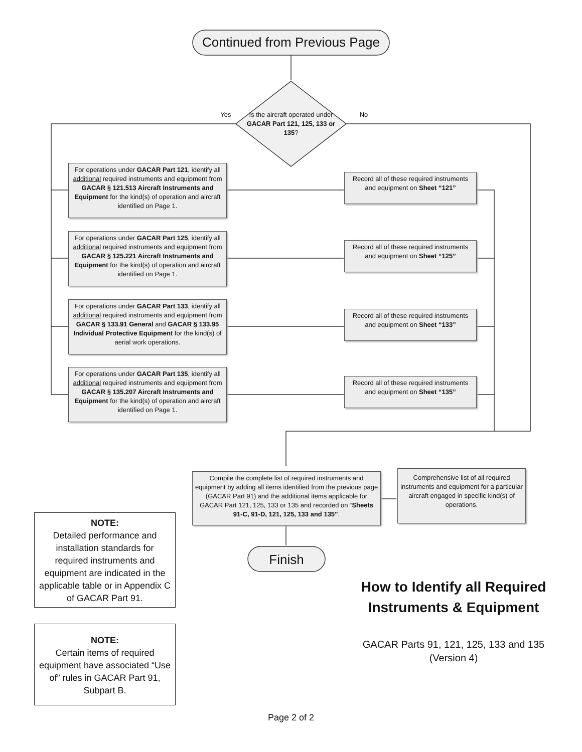Continued from Previous Page
Yes
Is the aircraft operated under GACAR Part 121, 125, 133 or 135?
No
For operations under GACAR Part 121, identify all additional required instruments and equipment from GACAR § 121.513 Aircraft Instruments and Equipment for the kind(s) of operation and aircraft identified on Page 1.
Record all of these required instruments and equipment on Sheet “121”
For operations under GACAR Part 125, identify all additional required instruments and equipment from GACAR § 125.221 Aircraft Instruments and Equipment for the kind(s) of operation and aircraft identified on Page 1.
Record all of these required instruments and equipment on Sheet “125”
For operations under GACAR Part 133, identify all additional required instruments and equipment from GACAR § 133.91 General and GACAR § 133.95 Individual Protective Equipment for the kind(s) of aerial work operations.
Record all of these required instruments and equipment on Sheet “133”
For operations under GACAR Part 135, identify all additional required instruments and equipment from GACAR § 135.207 Aircraft Instruments and Equipment for the kind(s) of operation and aircraft identified on Page 1.
Record all of these required instruments and equipment on Sheet “135”
Compile the complete list of required instruments and equipment by adding all items identified from the previous page (GACAR Part 91) and the additional items applicable for GACAR Part 121, 125, 133 or 135 and recorded on “Sheets 91-C, 91-D, 121, 125, 133 and 135”.
Comprehensive list of all required instruments and equipment for a particular aircraft engaged in specific kind(s) of operations.
Finish
NOTE:
Detailed performance and installation standards for required instruments and equipment are indicated in the applicable table or in Appendix C of GACAR Part 91.
NOTE:
Certain items of required equipment have associated “Use of” rules in GACAR Part 91, Subpart B.
How to Identify all Required Instruments & Equipment
GACAR Parts 91, 121, 125, 133 and 135
(Version 4)
Page 2 of 2